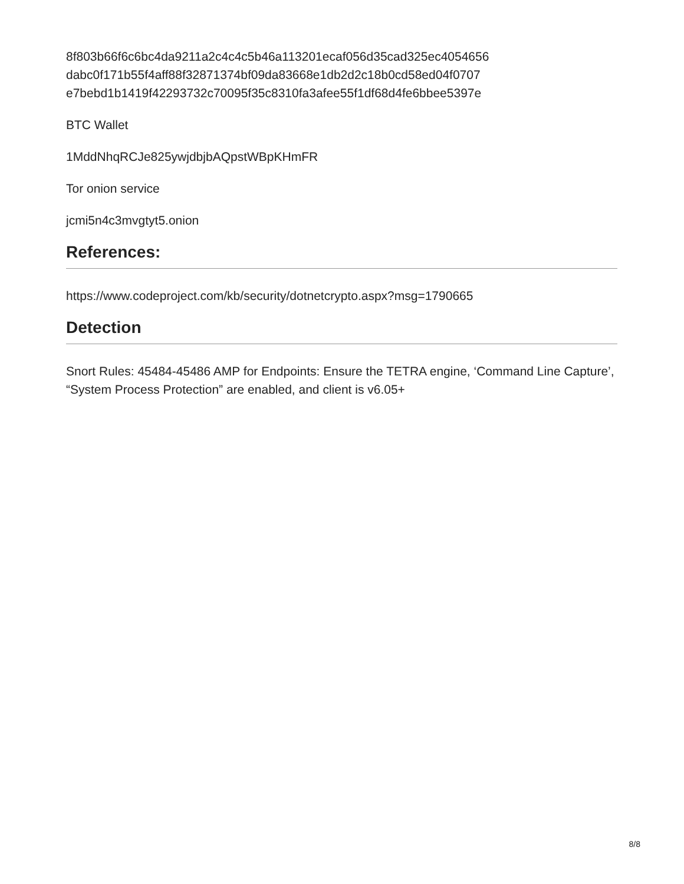8f803b66f6c6bc4da9211a2c4c4c5b46a113201ecaf056d35cad325ec4054656
dabc0f171b55f4aff88f32871374bf09da83668e1db2d2c18b0cd58ed04f0707
e7bebd1b1419f42293732c70095f35c8310fa3afee55f1df68d4fe6bbee5397e
BTC Wallet
1MddNhqRCJe825ywjdbjbAQpstWBpKHmFR
Tor onion service
jcmi5n4c3mvgtyt5.onion
References:
https://www.codeproject.com/kb/security/dotnetcrypto.aspx?msg=1790665
Detection
Snort Rules: 45484-45486 AMP for Endpoints: Ensure the TETRA engine, ‘Command Line Capture’, “System Process Protection” are enabled, and client is v6.05+
8/8